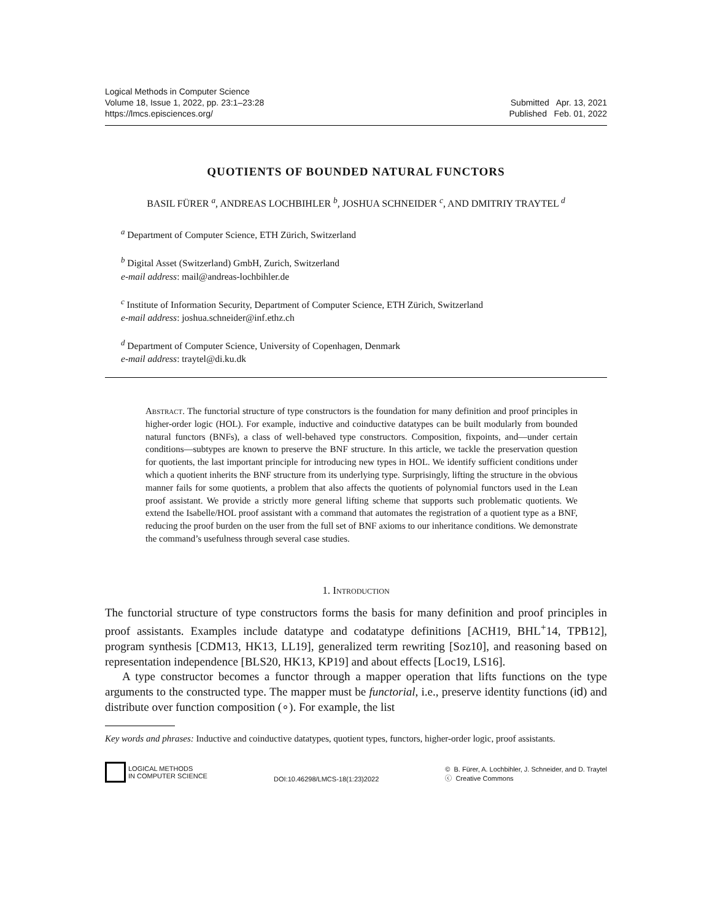Logical Methods in Computer Science
Volume 18, Issue 1, 2022, pp. 23:1–23:28
https://lmcs.episciences.org/
Submitted Apr. 13, 2021
Published Feb. 01, 2022
QUOTIENTS OF BOUNDED NATURAL FUNCTORS
BASIL FÜRER <sup>a</sup>, ANDREAS LOCHBIHLER <sup>b</sup>, JOSHUA SCHNEIDER <sup>c</sup>, AND DMITRIY TRAYTEL <sup>d</sup>
<sup>a</sup> Department of Computer Science, ETH Zürich, Switzerland
<sup>b</sup> Digital Asset (Switzerland) GmbH, Zurich, Switzerland
e-mail address: mail@andreas-lochbihler.de
<sup>c</sup> Institute of Information Security, Department of Computer Science, ETH Zürich, Switzerland
e-mail address: joshua.schneider@inf.ethz.ch
<sup>d</sup> Department of Computer Science, University of Copenhagen, Denmark
e-mail address: traytel@di.ku.dk
Abstract. The functorial structure of type constructors is the foundation for many definition and proof principles in higher-order logic (HOL). For example, inductive and coinductive datatypes can be built modularly from bounded natural functors (BNFs), a class of well-behaved type constructors. Composition, fixpoints, and—under certain conditions—subtypes are known to preserve the BNF structure. In this article, we tackle the preservation question for quotients, the last important principle for introducing new types in HOL. We identify sufficient conditions under which a quotient inherits the BNF structure from its underlying type. Surprisingly, lifting the structure in the obvious manner fails for some quotients, a problem that also affects the quotients of polynomial functors used in the Lean proof assistant. We provide a strictly more general lifting scheme that supports such problematic quotients. We extend the Isabelle/HOL proof assistant with a command that automates the registration of a quotient type as a BNF, reducing the proof burden on the user from the full set of BNF axioms to our inheritance conditions. We demonstrate the command’s usefulness through several case studies.
1. Introduction
The functorial structure of type constructors forms the basis for many definition and proof principles in proof assistants. Examples include datatype and codatatype definitions [ACH19, BHL<sup>+</sup>14, TPB12], program synthesis [CDM13, HK13, LL19], generalized term rewriting [Soz10], and reasoning based on representation independence [BLS20, HK13, KP19] and about effects [Loc19, LS16].
A type constructor becomes a functor through a mapper operation that lifts functions on the type arguments to the constructed type. The mapper must be functorial, i.e., preserve identity functions (id) and distribute over function composition (∘). For example, the list
Key words and phrases: Inductive and coinductive datatypes, quotient types, functors, higher-order logic, proof assistants.
LOGICAL METHODS
IN COMPUTER SCIENCE
DOI:10.46298/LMCS-18(1:23)2022
© B. Fürer, A. Lochbihler, J. Schneider, and D. Traytel
ⓒ Creative Commons